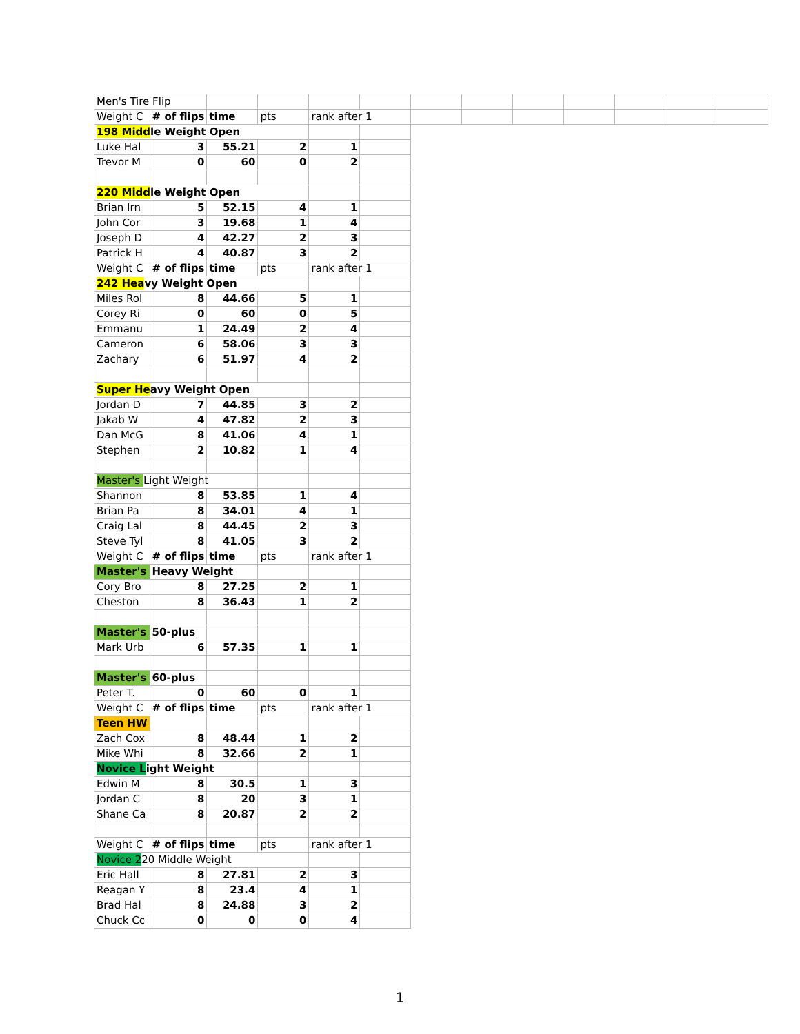| Men's Tire Flip | | | | | | | | | | | | |
| Weight C | # of flips | time | pts | rank after 1 | | | | | | | | |
| 198 Midd le Weight Open | | | | | | | | | | | | |
| Luke Hal | 3 | 55.21 | 2 | 1 | | | | | | | | |
| Trevor M | 0 | 60 | 0 | 2 | | | | | | | | |
| 220 Midd le Weight Open | | | | | | | | | | | | |
| Brian Irn | 5 | 52.15 | 4 | 1 | | | | | | | | |
| John Cor | 3 | 19.68 | 1 | 4 | | | | | | | | |
| Joseph D | 4 | 42.27 | 2 | 3 | | | | | | | | |
| Patrick H | 4 | 40.87 | 3 | 2 | | | | | | | | |
| Weight C | # of flips | time | pts | rank after 1 | | | | | | | | |
| 242 Hea vy Weight Open | | | | | | | | | | | | |
| Miles Rol | 8 | 44.66 | 5 | 1 | | | | | | | | |
| Corey Ri | 0 | 60 | 0 | 5 | | | | | | | | |
| Emmanu | 1 | 24.49 | 2 | 4 | | | | | | | | |
| Cameron | 6 | 58.06 | 3 | 3 | | | | | | | | |
| Zachary | 6 | 51.97 | 4 | 2 | | | | | | | | |
| Super He avy Weight Open | | | | | | | | | | | | |
| Jordan D | 7 | 44.85 | 3 | 2 | | | | | | | | |
| Jakab W | 4 | 47.82 | 2 | 3 | | | | | | | | |
| Dan McG | 8 | 41.06 | 4 | 1 | | | | | | | | |
| Stephen | 2 | 10.82 | 1 | 4 | | | | | | | | |
| Master's Light Weight | | | | | | | | | | | | |
| Shannon | 8 | 53.85 | 1 | 4 | | | | | | | | |
| Brian Pa | 8 | 34.01 | 4 | 1 | | | | | | | | |
| Craig Lal | 8 | 44.45 | 2 | 3 | | | | | | | | |
| Steve Tyl | 8 | 41.05 | 3 | 2 | | | | | | | | |
| Weight C | # of flips | time | pts | rank after 1 | | | | | | | | |
| Master's | Heavy Weight | | | | | | | | | | | |
| Cory Bro | 8 | 27.25 | 2 | 1 | | | | | | | | |
| Cheston | 8 | 36.43 | 1 | 2 | | | | | | | | |
| Master's | 50-plus | | | | | | | | | | | |
| Mark Urb | 6 | 57.35 | 1 | 1 | | | | | | | | |
| Master's | 60-plus | | | | | | | | | | | |
| Peter T. | 0 | 60 | 0 | 1 | | | | | | | | |
| Weight C | # of flips | time | pts | rank after 1 | | | | | | | | |
| Teen HW | | | | | | | | | | | | |
| Zach Cox | 8 | 48.44 | 1 | 2 | | | | | | | | |
| Mike Whi | 8 | 32.66 | 2 | 1 | | | | | | | | |
| Novice L ight Weight | | | | | | | | | | | | |
| Edwin M | 8 | 30.5 | 1 | 3 | | | | | | | | |
| Jordan C | 8 | 20 | 3 | 1 | | | | | | | | |
| Shane Ca | 8 | 20.87 | 2 | 2 | | | | | | | | |
| Weight C | # of flips | time | pts | rank after 1 | | | | | | | | |
| Novice 2 20 Middle Weight | | | | | | | | | | | | |
| Eric Hall | 8 | 27.81 | 2 | 3 | | | | | | | | |
| Reagan Y | 8 | 23.4 | 4 | 1 | | | | | | | | |
| Brad Hal | 8 | 24.88 | 3 | 2 | | | | | | | | |
| Chuck Cc | 0 | 0 | 0 | 4 | | | | | | | | |
1